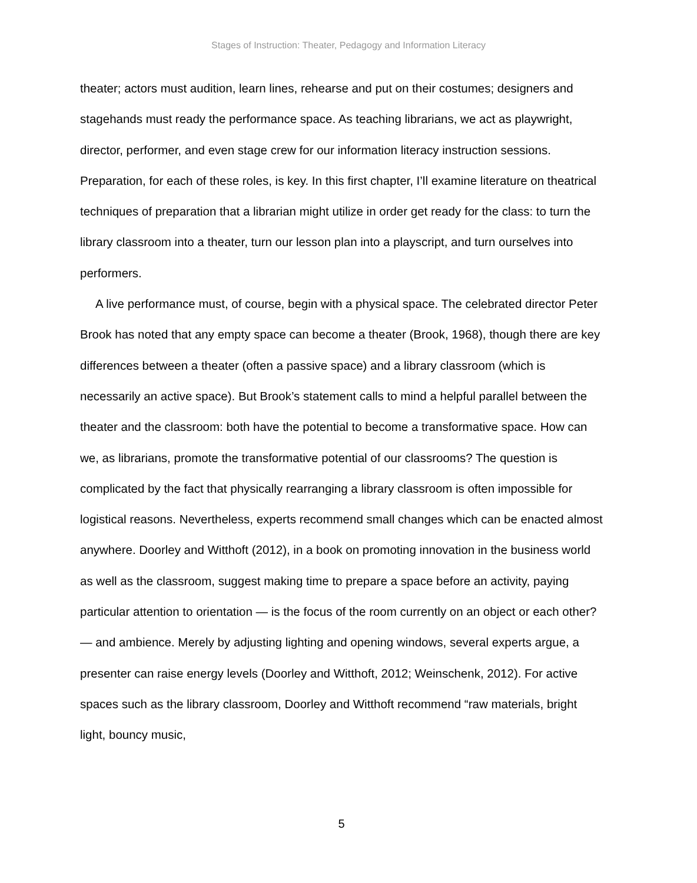Stages of Instruction: Theater, Pedagogy and Information Literacy
theater; actors must audition, learn lines, rehearse and put on their costumes; designers and stagehands must ready the performance space. As teaching librarians, we act as playwright, director, performer, and even stage crew for our information literacy instruction sessions. Preparation, for each of these roles, is key. In this first chapter, I’ll examine literature on theatrical techniques of preparation that a librarian might utilize in order get ready for the class: to turn the library classroom into a theater, turn our lesson plan into a playscript, and turn ourselves into performers.
A live performance must, of course, begin with a physical space. The celebrated director Peter Brook has noted that any empty space can become a theater (Brook, 1968), though there are key differences between a theater (often a passive space) and a library classroom (which is necessarily an active space). But Brook’s statement calls to mind a helpful parallel between the theater and the classroom: both have the potential to become a transformative space. How can we, as librarians, promote the transformative potential of our classrooms? The question is complicated by the fact that physically rearranging a library classroom is often impossible for logistical reasons. Nevertheless, experts recommend small changes which can be enacted almost anywhere. Doorley and Witthoft (2012), in a book on promoting innovation in the business world as well as the classroom, suggest making time to prepare a space before an activity, paying particular attention to orientation — is the focus of the room currently on an object or each other? — and ambience. Merely by adjusting lighting and opening windows, several experts argue, a presenter can raise energy levels (Doorley and Witthoft, 2012; Weinschenk, 2012). For active spaces such as the library classroom, Doorley and Witthoft recommend “raw materials, bright light, bouncy music,
5